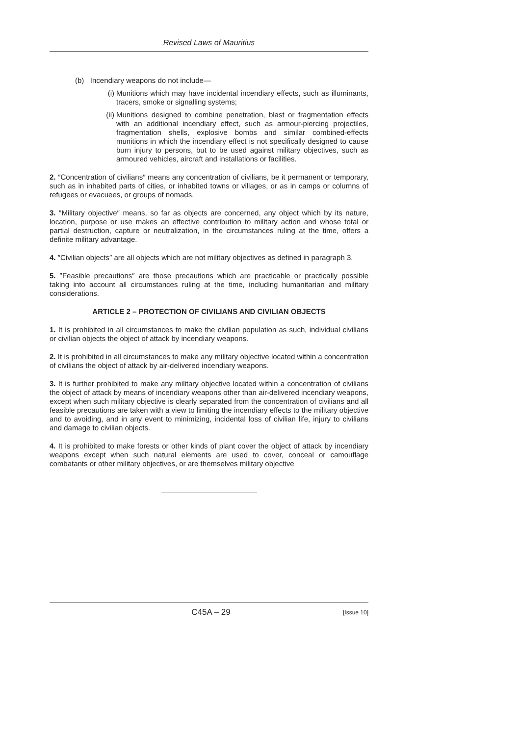Revised Laws of Mauritius
(b) Incendiary weapons do not include—
(i) Munitions which may have incidental incendiary effects, such as illuminants, tracers, smoke or signalling systems;
(ii) Munitions designed to combine penetration, blast or fragmentation effects with an additional incendiary effect, such as armour-piercing projectiles, fragmentation shells, explosive bombs and similar combined-effects munitions in which the incendiary effect is not specifically designed to cause burn injury to persons, but to be used against military objectives, such as armoured vehicles, aircraft and installations or facilities.
2. ″Concentration of civilians″ means any concentration of civilians, be it permanent or temporary, such as in inhabited parts of cities, or inhabited towns or villages, or as in camps or columns of refugees or evacuees, or groups of nomads.
3. ″Military objective″ means, so far as objects are concerned, any object which by its nature, location, purpose or use makes an effective contribution to military action and whose total or partial destruction, capture or neutralization, in the circumstances ruling at the time, offers a definite military advantage.
4. ″Civilian objects″ are all objects which are not military objectives as defined in paragraph 3.
5. ″Feasible precautions″ are those precautions which are practicable or practically possible taking into account all circumstances ruling at the time, including humanitarian and military considerations.
ARTICLE 2 – PROTECTION OF CIVILIANS AND CIVILIAN OBJECTS
1. It is prohibited in all circumstances to make the civilian population as such, individual civilians or civilian objects the object of attack by incendiary weapons.
2. It is prohibited in all circumstances to make any military objective located within a concentration of civilians the object of attack by air-delivered incendiary weapons.
3. It is further prohibited to make any military objective located within a concentration of civilians the object of attack by means of incendiary weapons other than air-delivered incendiary weapons, except when such military objective is clearly separated from the concentration of civilians and all feasible precautions are taken with a view to limiting the incendiary effects to the military objective and to avoiding, and in any event to minimizing, incidental loss of civilian life, injury to civilians and damage to civilian objects.
4. It is prohibited to make forests or other kinds of plant cover the object of attack by incendiary weapons except when such natural elements are used to cover, conceal or camouflage combatants or other military objectives, or are themselves military objective
C45A – 29 [Issue 10]